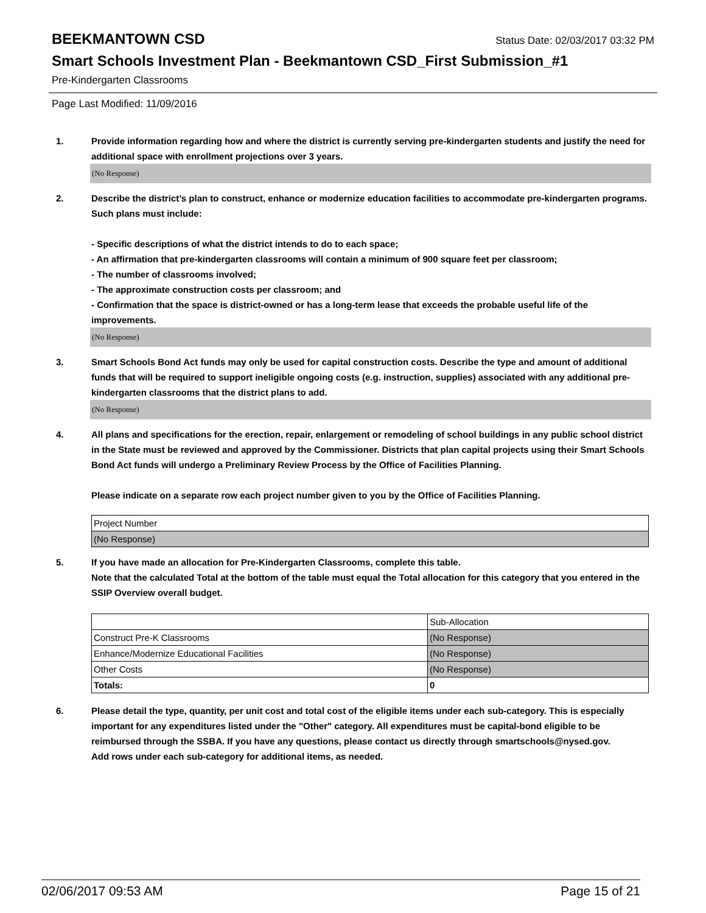BEEKMANTOWN CSD Status Date: 02/03/2017 03:32 PM
Smart Schools Investment Plan - Beekmantown CSD_First Submission_#1
Pre-Kindergarten Classrooms
Page Last Modified: 11/09/2016
1. Provide information regarding how and where the district is currently serving pre-kindergarten students and justify the need for additional space with enrollment projections over 3 years.
(No Response)
2. Describe the district’s plan to construct, enhance or modernize education facilities to accommodate pre-kindergarten programs. Such plans must include:
- Specific descriptions of what the district intends to do to each space;
- An affirmation that pre-kindergarten classrooms will contain a minimum of 900 square feet per classroom;
- The number of classrooms involved;
- The approximate construction costs per classroom; and
- Confirmation that the space is district-owned or has a long-term lease that exceeds the probable useful life of the improvements.
(No Response)
3. Smart Schools Bond Act funds may only be used for capital construction costs. Describe the type and amount of additional funds that will be required to support ineligible ongoing costs (e.g. instruction, supplies) associated with any additional pre-kindergarten classrooms that the district plans to add.
(No Response)
4. All plans and specifications for the erection, repair, enlargement or remodeling of school buildings in any public school district in the State must be reviewed and approved by the Commissioner. Districts that plan capital projects using their Smart Schools Bond Act funds will undergo a Preliminary Review Process by the Office of Facilities Planning.
Please indicate on a separate row each project number given to you by the Office of Facilities Planning.
| Project Number |
| (No Response) |
5. If you have made an allocation for Pre-Kindergarten Classrooms, complete this table.
Note that the calculated Total at the bottom of the table must equal the Total allocation for this category that you entered in the SSIP Overview overall budget.
| | Sub-Allocation |
| Construct Pre-K Classrooms | (No Response) |
| Enhance/Modernize Educational Facilities | (No Response) |
| Other Costs | (No Response) |
| Totals: | 0 |
6. Please detail the type, quantity, per unit cost and total cost of the eligible items under each sub-category. This is especially important for any expenditures listed under the "Other" category. All expenditures must be capital-bond eligible to be reimbursed through the SSBA. If you have any questions, please contact us directly through smartschools@nysed.gov.
Add rows under each sub-category for additional items, as needed.
02/06/2017 09:53 AM Page 15 of 21